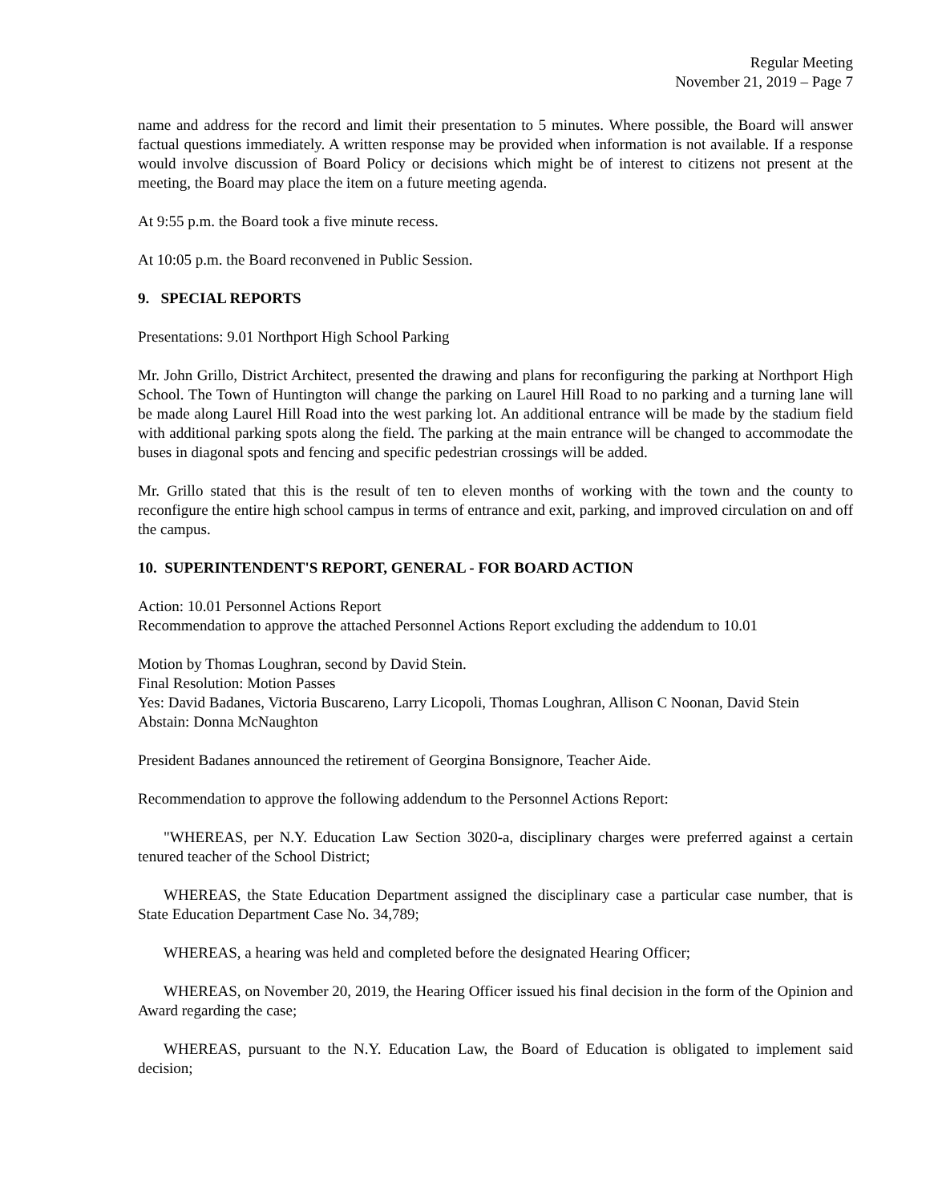Regular Meeting
November 21, 2019 – Page 7
name and address for the record and limit their presentation to 5 minutes. Where possible, the Board will answer factual questions immediately. A written response may be provided when information is not available. If a response would involve discussion of Board Policy or decisions which might be of interest to citizens not present at the meeting, the Board may place the item on a future meeting agenda.
At 9:55 p.m. the Board took a five minute recess.
At 10:05 p.m. the Board reconvened in Public Session.
9. SPECIAL REPORTS
Presentations: 9.01 Northport High School Parking
Mr. John Grillo, District Architect, presented the drawing and plans for reconfiguring the parking at Northport High School. The Town of Huntington will change the parking on Laurel Hill Road to no parking and a turning lane will be made along Laurel Hill Road into the west parking lot. An additional entrance will be made by the stadium field with additional parking spots along the field. The parking at the main entrance will be changed to accommodate the buses in diagonal spots and fencing and specific pedestrian crossings will be added.
Mr. Grillo stated that this is the result of ten to eleven months of working with the town and the county to reconfigure the entire high school campus in terms of entrance and exit, parking, and improved circulation on and off the campus.
10. SUPERINTENDENT'S REPORT, GENERAL - FOR BOARD ACTION
Action: 10.01 Personnel Actions Report
Recommendation to approve the attached Personnel Actions Report excluding the addendum to 10.01
Motion by Thomas Loughran, second by David Stein.
Final Resolution: Motion Passes
Yes: David Badanes, Victoria Buscareno, Larry Licopoli, Thomas Loughran, Allison C Noonan, David Stein
Abstain: Donna McNaughton
President Badanes announced the retirement of Georgina Bonsignore, Teacher Aide.
Recommendation to approve the following addendum to the Personnel Actions Report:
"WHEREAS, per N.Y. Education Law Section 3020-a, disciplinary charges were preferred against a certain tenured teacher of the School District;
WHEREAS, the State Education Department assigned the disciplinary case a particular case number, that is State Education Department Case No. 34,789;
WHEREAS, a hearing was held and completed before the designated Hearing Officer;
WHEREAS, on November 20, 2019, the Hearing Officer issued his final decision in the form of the Opinion and Award regarding the case;
WHEREAS, pursuant to the N.Y. Education Law, the Board of Education is obligated to implement said decision;